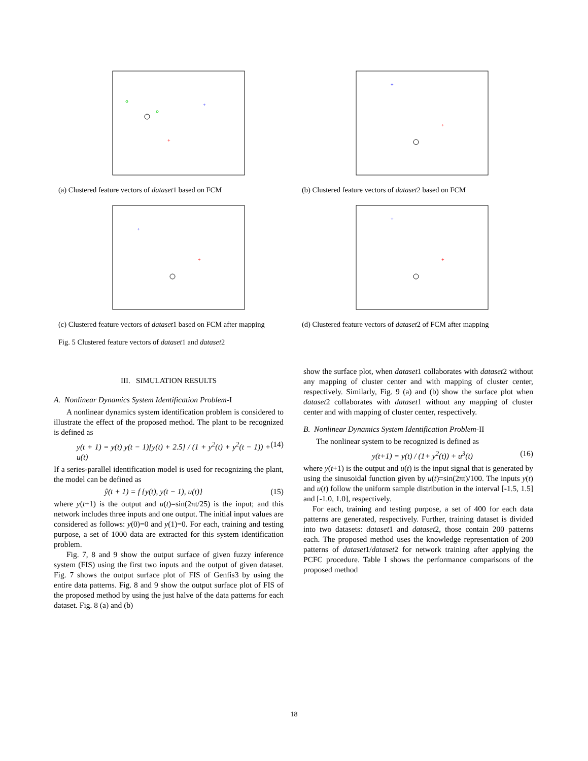+
+
(a) Clustered feature vectors of dataset1 based on FCM
+
+
(b) Clustered feature vectors of dataset2 based on FCM
+
+
(c) Clustered feature vectors of dataset1 based on FCM after mapping
+
+
(d) Clustered feature vectors of dataset2 of FCM after mapping
Fig. 5 Clustered feature vectors of dataset1 and dataset2
III. SIMULATION RESULTS
A. Nonlinear Dynamics System Identification Problem-I
A nonlinear dynamics system identification problem is considered to illustrate the effect of the proposed method. The plant to be recognized is defined as
y(t + 1) = y(t) y(t − 1)[y(t) + 2.5] / (1 + y<sup>2</sup>(t) + y<sup>2</sup>(t − 1)) + u(t) (14)
If a series-parallel identification model is used for recognizing the plant, the model can be defined as
ŷ(t + 1) = f {y(t), y(t − 1), u(t)} (15)
where y(t+1) is the output and u(t)=sin(2πt/25) is the input; and this network includes three inputs and one output. The initial input values are considered as follows: y(0)=0 and y(1)=0. For each, training and testing purpose, a set of 1000 data are extracted for this system identification problem.
Fig. 7, 8 and 9 show the output surface of given fuzzy inference system (FIS) using the first two inputs and the output of given dataset. Fig. 7 shows the output surface plot of FIS of Genfis3 by using the entire data patterns. Fig. 8 and 9 show the output surface plot of FIS of the proposed method by using the just halve of the data patterns for each dataset. Fig. 8 (a) and (b)
show the surface plot, when dataset1 collaborates with dataset2 without any mapping of cluster center and with mapping of cluster center, respectively. Similarly, Fig. 9 (a) and (b) show the surface plot when dataset2 collaborates with dataset1 without any mapping of cluster center and with mapping of cluster center, respectively.
B. Nonlinear Dynamics System Identification Problem-II
The nonlinear system to be recognized is defined as
y(t+1) = y(t) / (1+ y<sup>2</sup>(t)) + u<sup>3</sup>(t) (16)
where y(t+1) is the output and u(t) is the input signal that is generated by using the sinusoidal function given by u(t)=sin(2πt)/100. The inputs y(t) and u(t) follow the uniform sample distribution in the interval [-1.5, 1.5] and [-1.0, 1.0], respectively.
For each, training and testing purpose, a set of 400 for each data patterns are generated, respectively. Further, training dataset is divided into two datasets: dataset1 and dataset2, those contain 200 patterns each. The proposed method uses the knowledge representation of 200 patterns of dataset1/dataset2 for network training after applying the PCFC procedure. Table I shows the performance comparisons of the proposed method
18